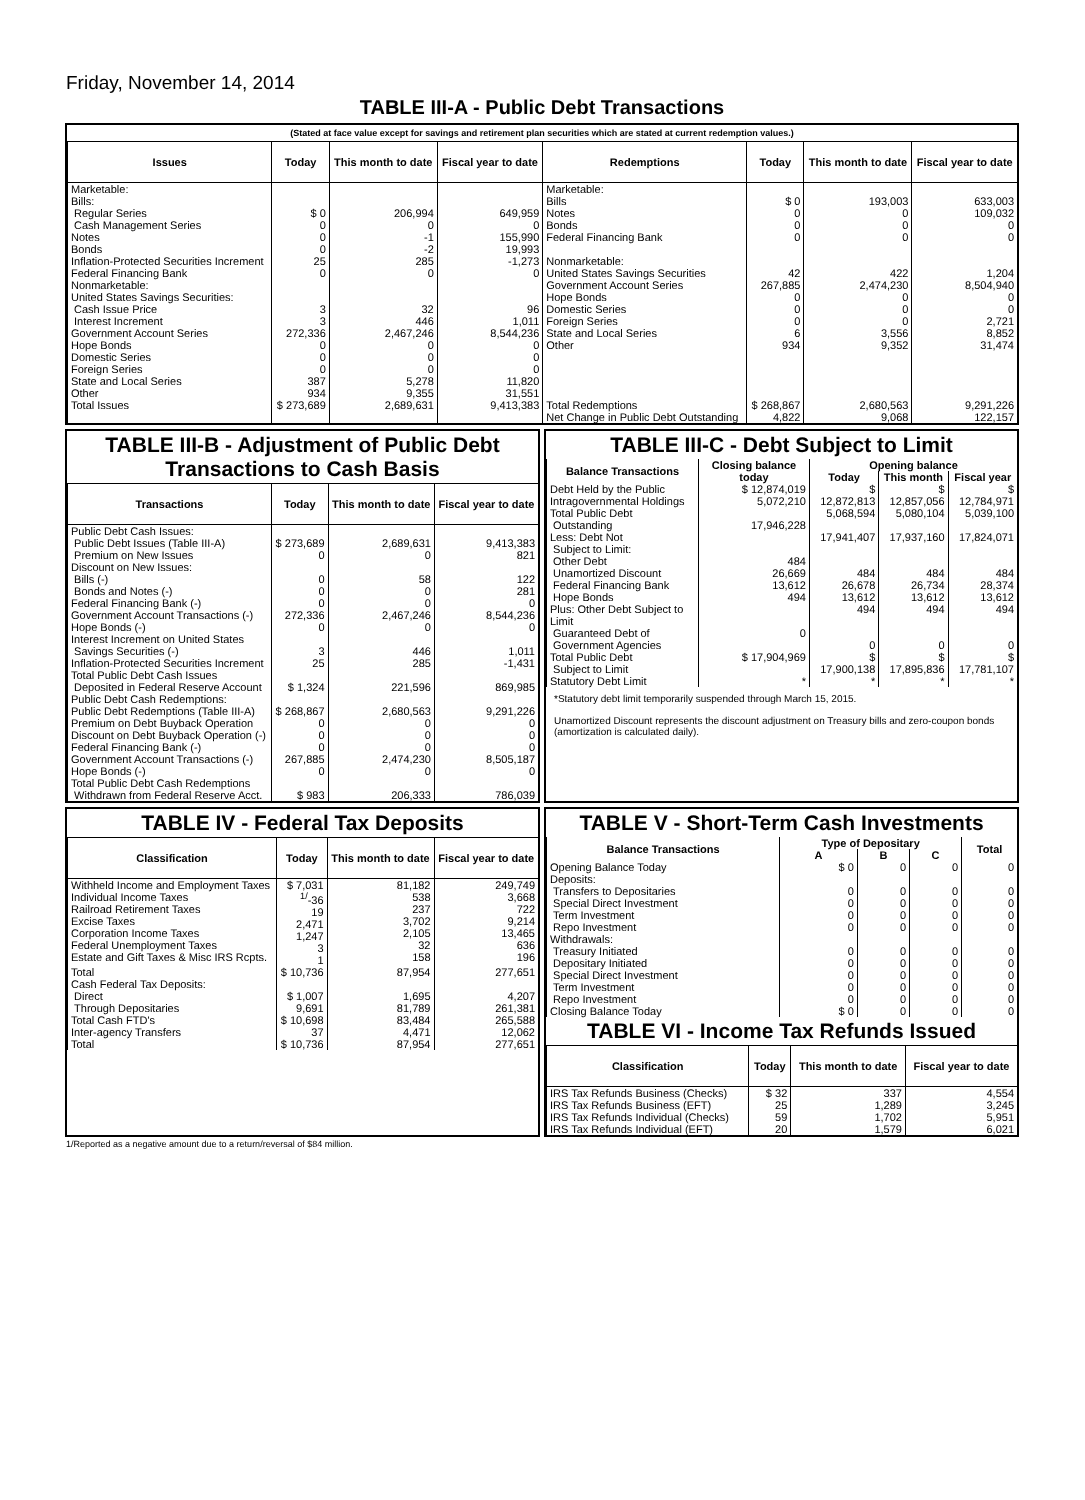Friday, November 14, 2014
TABLE III-A - Public Debt Transactions
(Stated at face value except for savings and retirement plan securities which are stated at current redemption values.)
| Issues | Today | This month to date | Fiscal year to date | Redemptions | Today | This month to date | Fiscal year to date |
| --- | --- | --- | --- | --- | --- | --- | --- |
| Marketable: Bills: Regular Series Cash Management Series Notes Bonds Inflation-Protected Securities Increment Federal Financing Bank Nonmarketable: United States Savings Securities: Cash Issue Price Interest Increment Government Account Series Hope Bonds Domestic Series Foreign Series State and Local Series Other | $ 0 0 0 0 25 0 3 3 272,336 0 0 0 387 934 | 206,994 0 -1 -2 285 0 32 446 2,467,246 0 0 0 5,278 9,355 | 649,959 0 155,990 19,993 -1,273 0 96 1,011 8,544,236 0 0 0 11,820 31,551 | Marketable: Bills Notes Bonds Federal Financing Bank Nonmarketable: United States Savings Securities Government Account Series Hope Bonds Domestic Series Foreign Series State and Local Series Other | $ 0 0 0 0 42 267,885 0 0 0 6 934 | 193,003 0 0 0 422 2,474,230 0 0 0 3,556 9,352 | 633,003 109,032 0 0 1,204 8,504,940 0 0 2,721 8,852 31,474 |
| Total Issues | $ 273,689 | 2,689,631 | 9,413,383 | Total Redemptions | $ 268,867 | 2,680,563 | 9,291,226 |
| | | | | Net Change in Public Debt Outstanding | 4,822 | 9,068 | 122,157 |
TABLE III-B - Adjustment of Public Debt Transactions to Cash Basis
| Transactions | Today | This month to date | Fiscal year to date |
| --- | --- | --- | --- |
| Public Debt Cash Issues: Public Debt Issues (Table III-A) Premium on New Issues Discount on New Issues: Bills (-) Bonds and Notes (-) Federal Financing Bank (-) Government Account Transactions (-) Hope Bonds (-) Interest Increment on United States Savings Securities (-) Inflation-Protected Securities Increment Total Public Debt Cash Issues Deposited in Federal Reserve Account Public Debt Cash Redemptions: Public Debt Redemptions (Table III-A) Premium on Debt Buyback Operation Discount on Debt Buyback Operation (-) Federal Financing Bank (-) Government Account Transactions (-) Hope Bonds (-) Total Public Debt Cash Redemptions Withdrawn from Federal Reserve Acct. | $ 273,689 0 0 0 0 272,336 0 3 25 $ 1,324 $ 268,867 0 0 0 267,885 0 $ 983 | 2,689,631 0 58 0 0 2,467,246 0 446 285 221,596 2,680,563 0 0 0 2,474,230 0 206,333 | 9,413,383 821 122 281 0 8,544,236 0 1,011 -1,431 869,985 9,291,226 0 0 0 8,505,187 0 786,039 |
TABLE III-C - Debt Subject to Limit
| Balance Transactions | Closing balance today | Opening balance | | |
| --- | --- | --- | --- | --- |
| | | Today | This month | Fiscal year |
| Debt Held by the Public Intragovernmental Holdings Total Public Debt Outstanding Less: Debt Not Subject to Limit: Other Debt Unamortized Discount Federal Financing Bank Hope Bonds Plus: Other Debt Subject to Limit Guaranteed Debt of Government Agencies | $ 12,874,019 5,072,210 17,946,228 484 26,669 13,612 494 0 | $ 12,872,813 5,068,594 17,941,407 484 26,678 13,612 494 0 | $ 12,857,056 5,080,104 17,937,160 484 26,734 13,612 494 0 | $ 12,784,971 5,039,100 17,824,071 484 28,374 13,612 494 0 |
| Total Public Debt Subject to Limit | $ 17,904,969 | $ 17,900,138 | $ 17,895,836 | $ 17,781,107 |
| Statutory Debt Limit | * | * | * | * |
*Statutory debt limit temporarily suspended through March 15, 2015.
Unamortized Discount represents the discount adjustment on Treasury bills and zero-coupon bonds (amortization is calculated daily).
TABLE IV - Federal Tax Deposits
| Classification | Today | This month to date | Fiscal year to date |
| --- | --- | --- | --- |
| Withheld Income and Employment Taxes Individual Income Taxes Railroad Retirement Taxes Excise Taxes Corporation Income Taxes Federal Unemployment Taxes Estate and Gift Taxes & Misc IRS Rcpts. | $ 7,031 <sup>1/</sup>-36 19 2,471 1,247 3 1 | 81,182 538 237 3,702 2,105 32 158 | 249,749 3,668 722 9,214 13,465 636 196 |
| Total | $ 10,736 | 87,954 | 277,651 |
| Cash Federal Tax Deposits: Direct Through Depositaries | $ 1,007 9,691 | 1,695 81,789 | 4,207 261,381 |
| Total Cash FTD's | $ 10,698 | 83,484 | 265,588 |
| Inter-agency Transfers | 37 | 4,471 | 12,062 |
| Total | $ 10,736 | 87,954 | 277,651 |
TABLE V - Short-Term Cash Investments
| Balance Transactions | Type of Depositary | | | Total |
| --- | --- | --- | --- | --- |
| | A | B | C | |
| Opening Balance Today Deposits: Transfers to Depositaries Special Direct Investment Term Investment Repo Investment Withdrawals: Treasury Initiated Depositary Initiated Special Direct Investment Term Investment Repo Investment | $ 0 0 0 0 0 0 0 0 0 0 | 0 0 0 0 0 0 0 0 0 0 | 0 0 0 0 0 0 0 0 0 0 | 0 0 0 0 0 0 0 0 0 0 |
| Closing Balance Today | $ 0 | 0 | 0 | 0 |
TABLE VI - Income Tax Refunds Issued
| Classification | Today | This month to date | Fiscal year to date |
| --- | --- | --- | --- |
| IRS Tax Refunds Business (Checks) IRS Tax Refunds Business (EFT) IRS Tax Refunds Individual (Checks) IRS Tax Refunds Individual (EFT) | $ 32 25 59 20 | 337 1,289 1,702 1,579 | 4,554 3,245 5,951 6,021 |
1/Reported as a negative amount due to a return/reversal of $84 million.